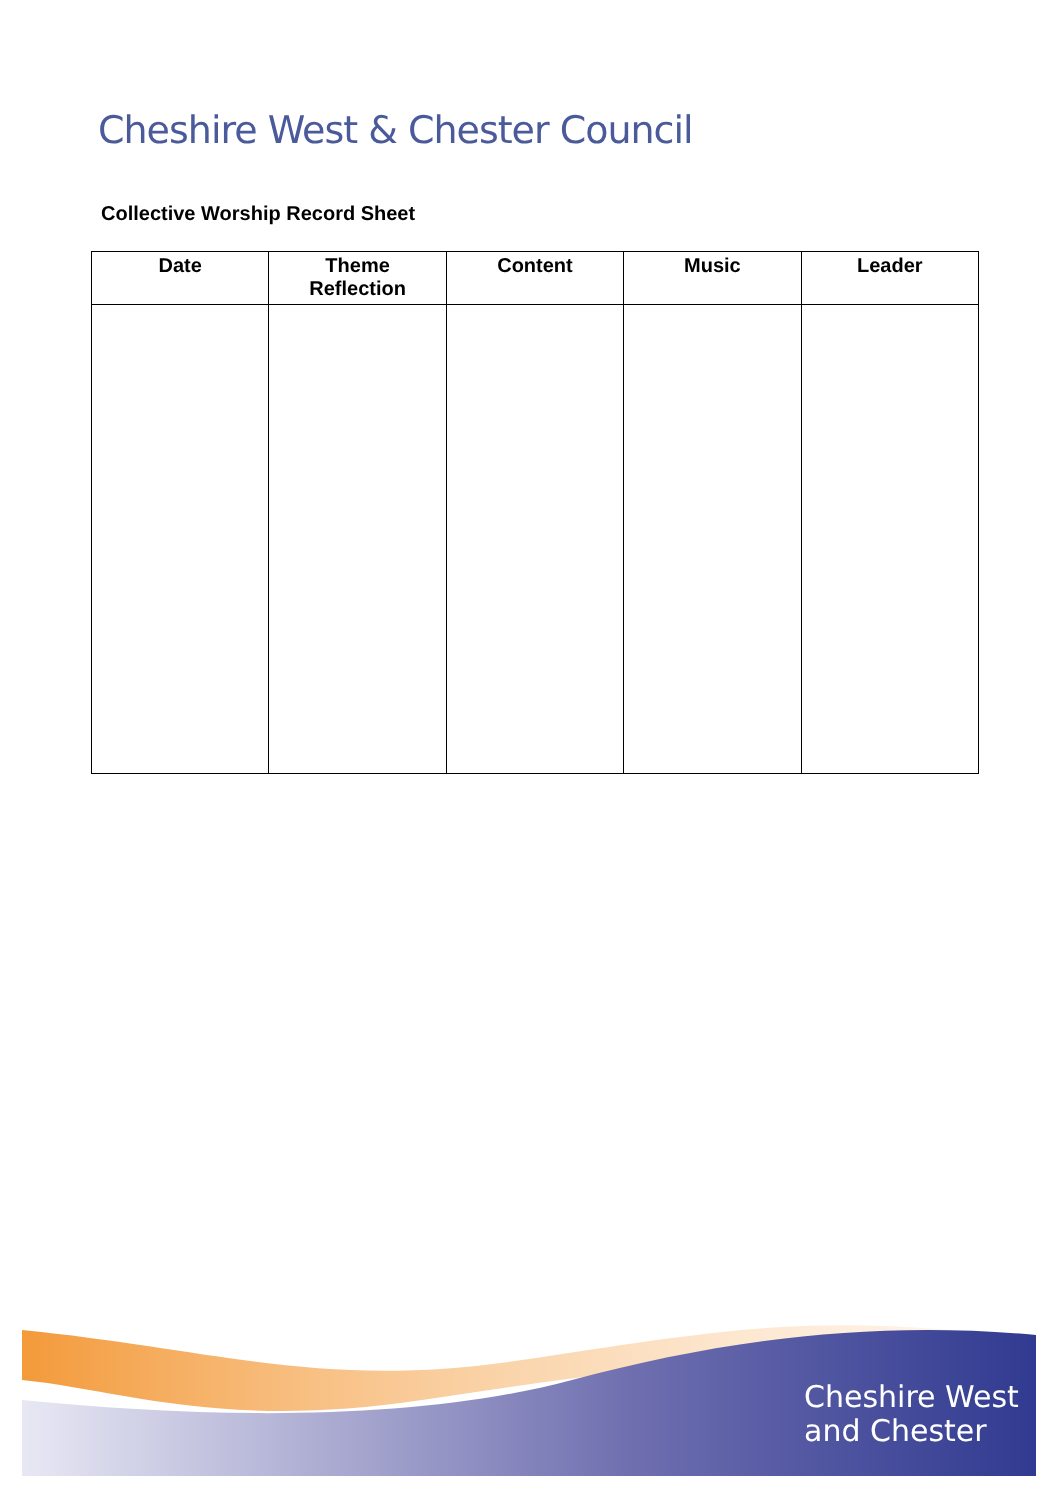Cheshire West & Chester Council
Collective Worship Record Sheet
| Date | Theme Reflection | Content | Music | Leader |
| --- | --- | --- | --- | --- |
Cheshire West
and Chester